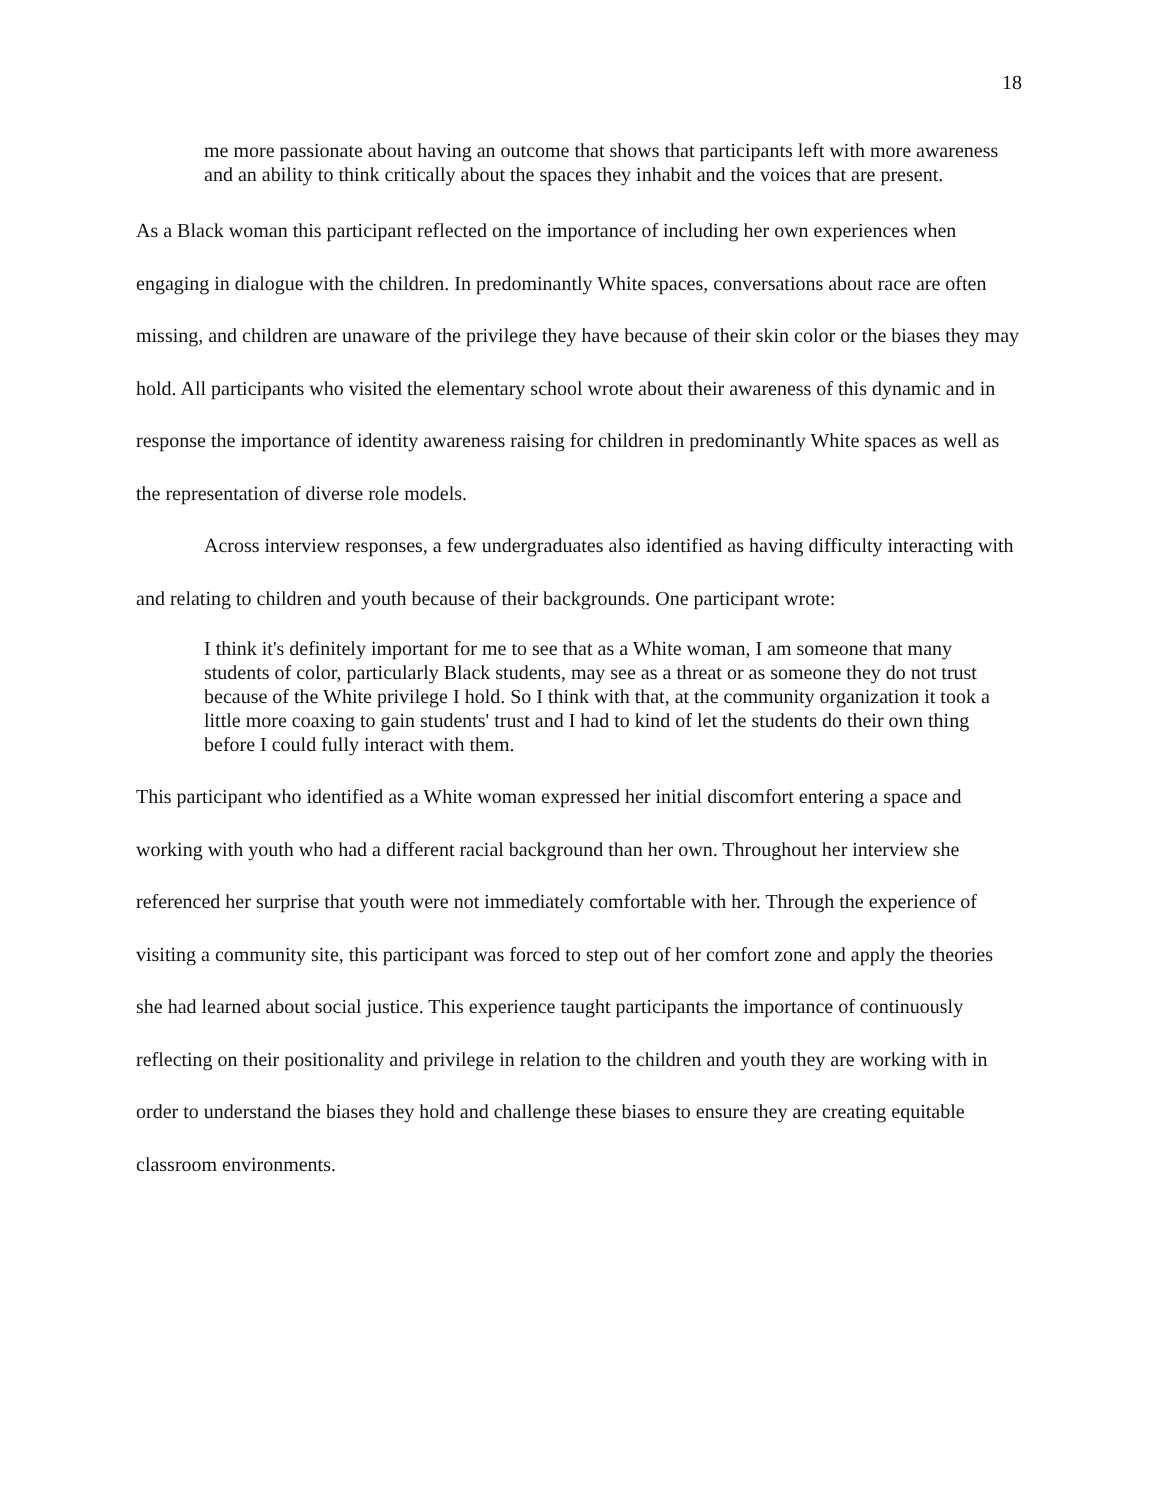18
me more passionate about having an outcome that shows that participants left with more awareness and an ability to think critically about the spaces they inhabit and the voices that are present.
As a Black woman this participant reflected on the importance of including her own experiences when engaging in dialogue with the children. In predominantly White spaces, conversations about race are often missing, and children are unaware of the privilege they have because of their skin color or the biases they may hold. All participants who visited the elementary school wrote about their awareness of this dynamic and in response the importance of identity awareness raising for children in predominantly White spaces as well as the representation of diverse role models.
Across interview responses, a few undergraduates also identified as having difficulty interacting with and relating to children and youth because of their backgrounds. One participant wrote:
I think it's definitely important for me to see that as a White woman, I am someone that many students of color, particularly Black students, may see as a threat or as someone they do not trust because of the White privilege I hold. So I think with that, at the community organization it took a little more coaxing to gain students' trust and I had to kind of let the students do their own thing before I could fully interact with them.
This participant who identified as a White woman expressed her initial discomfort entering a space and working with youth who had a different racial background than her own. Throughout her interview she referenced her surprise that youth were not immediately comfortable with her. Through the experience of visiting a community site, this participant was forced to step out of her comfort zone and apply the theories she had learned about social justice. This experience taught participants the importance of continuously reflecting on their positionality and privilege in relation to the children and youth they are working with in order to understand the biases they hold and challenge these biases to ensure they are creating equitable classroom environments.